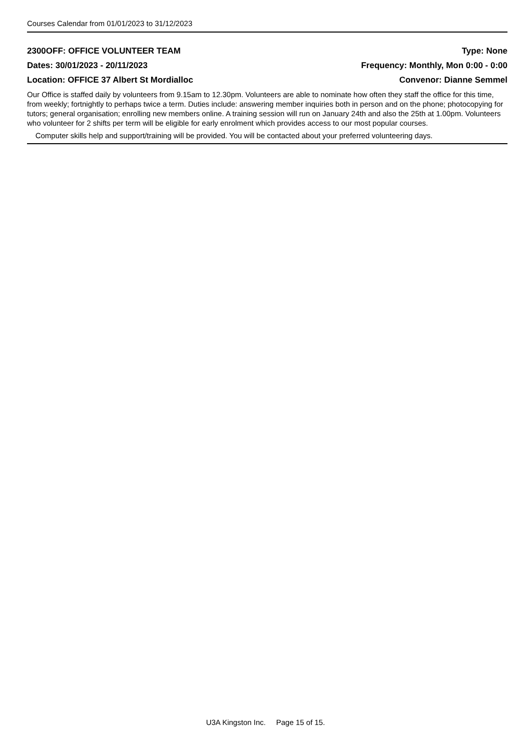Courses Calendar from 01/01/2023 to 31/12/2023
2300OFF: OFFICE VOLUNTEER TEAM Type: None
Dates: 30/01/2023 - 20/11/2023 Frequency: Monthly, Mon 0:00 - 0:00
Location: OFFICE 37 Albert St Mordialloc Convenor: Dianne Semmel
Our Office is staffed daily by volunteers from 9.15am to 12.30pm. Volunteers are able to nominate how often they staff the office for this time, from weekly; fortnightly to perhaps twice a term. Duties include: answering member inquiries both in person and on the phone; photocopying for tutors; general organisation; enrolling new members online. A training session will run on January 24th and also the 25th at 1.00pm. Volunteers who volunteer for 2 shifts per term will be eligible for early enrolment which provides access to our most popular courses.
Computer skills help and support/training will be provided. You will be contacted about your preferred volunteering days.
U3A Kingston Inc. Page 15 of 15.